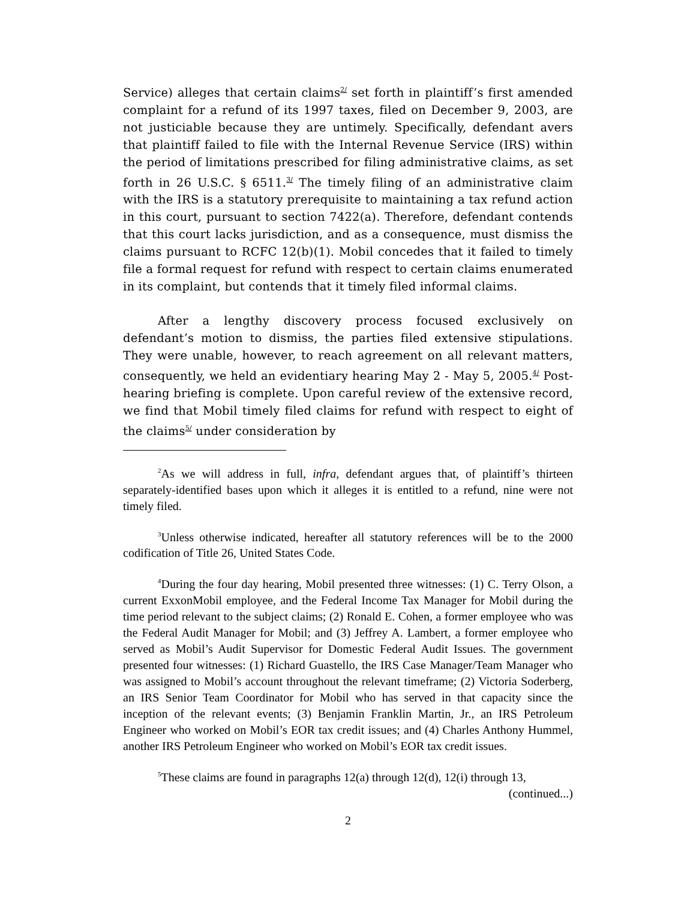Service) alleges that certain claims<sup>2/</sup> set forth in plaintiff’s first amended complaint for a refund of its 1997 taxes, filed on December 9, 2003, are not justiciable because they are untimely. Specifically, defendant avers that plaintiff failed to file with the Internal Revenue Service (IRS) within the period of limitations prescribed for filing administrative claims, as set forth in 26 U.S.C. § 6511.<sup>3/</sup> The timely filing of an administrative claim with the IRS is a statutory prerequisite to maintaining a tax refund action in this court, pursuant to section 7422(a). Therefore, defendant contends that this court lacks jurisdiction, and as a consequence, must dismiss the claims pursuant to RCFC 12(b)(1). Mobil concedes that it failed to timely file a formal request for refund with respect to certain claims enumerated in its complaint, but contends that it timely filed informal claims.
After a lengthy discovery process focused exclusively on defendant’s motion to dismiss, the parties filed extensive stipulations. They were unable, however, to reach agreement on all relevant matters, consequently, we held an evidentiary hearing May 2 - May 5, 2005.<sup>4/</sup> Post-hearing briefing is complete. Upon careful review of the extensive record, we find that Mobil timely filed claims for refund with respect to eight of the claims<sup>5/</sup> under consideration by
<sup>2</sup> As we will address in full, infra, defendant argues that, of plaintiff’s thirteen separately-identified bases upon which it alleges it is entitled to a refund, nine were not timely filed.
<sup>3</sup> Unless otherwise indicated, hereafter all statutory references will be to the 2000 codification of Title 26, United States Code.
<sup>4</sup> During the four day hearing, Mobil presented three witnesses: (1) C. Terry Olson, a current ExxonMobil employee, and the Federal Income Tax Manager for Mobil during the time period relevant to the subject claims; (2) Ronald E. Cohen, a former employee who was the Federal Audit Manager for Mobil; and (3) Jeffrey A. Lambert, a former employee who served as Mobil’s Audit Supervisor for Domestic Federal Audit Issues. The government presented four witnesses: (1) Richard Guastello, the IRS Case Manager/Team Manager who was assigned to Mobil’s account throughout the relevant timeframe; (2) Victoria Soderberg, an IRS Senior Team Coordinator for Mobil who has served in that capacity since the inception of the relevant events; (3) Benjamin Franklin Martin, Jr., an IRS Petroleum Engineer who worked on Mobil’s EOR tax credit issues; and (4) Charles Anthony Hummel, another IRS Petroleum Engineer who worked on Mobil’s EOR tax credit issues.
<sup>5</sup> These claims are found in paragraphs 12(a) through 12(d), 12(i) through 13,
(continued...)
2